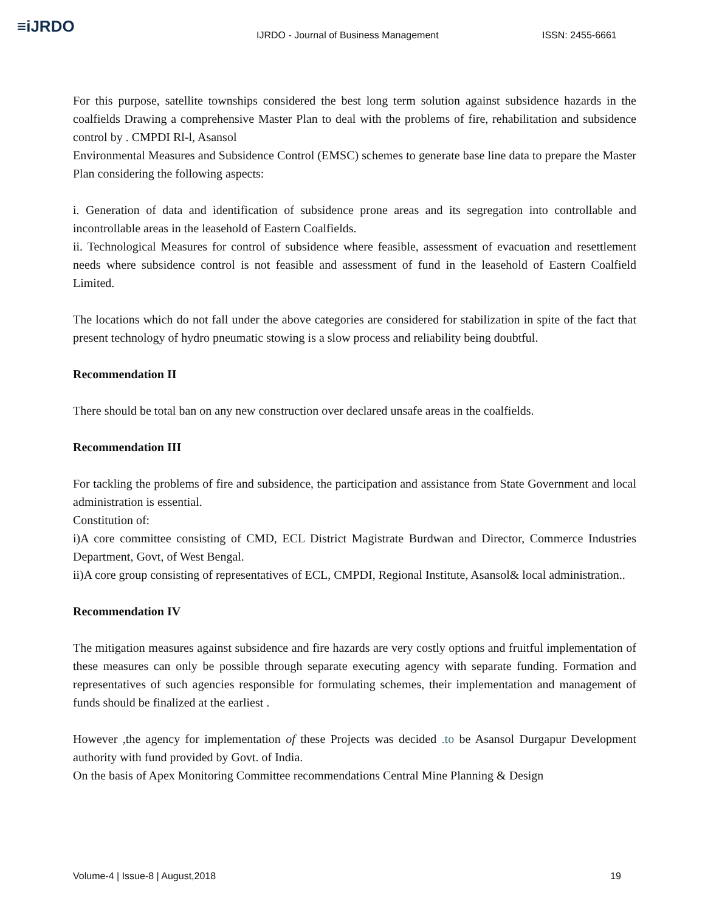≡iJRDO
IJRDO - Journal of Business Management ISSN: 2455-6661
For this purpose, satellite townships considered the best long term solution against subsidence hazards in the coalfields Drawing a comprehensive Master Plan to deal with the problems of fire, rehabilitation and subsidence control by . CMPDI Rl-l, Asansol
Environmental Measures and Subsidence Control (EMSC) schemes to generate base line data to prepare the Master Plan considering the following aspects:
i. Generation of data and identification of subsidence prone areas and its segregation into controllable and incontrollable areas in the leasehold of Eastern Coalfields.
ii. Technological Measures for control of subsidence where feasible, assessment of evacuation and resettlement needs where subsidence control is not feasible and assessment of fund in the leasehold of Eastern Coalfield Limited.
The locations which do not fall under the above categories are considered for stabilization in spite of the fact that present technology of hydro pneumatic stowing is a slow process and reliability being doubtful.
Recommendation II
There should be total ban on any new construction over declared unsafe areas in the coalfields.
Recommendation III
For tackling the problems of fire and subsidence, the participation and assistance from State Government and local administration is essential.
Constitution of:
i)A core committee consisting of CMD, ECL District Magistrate Burdwan and Director, Commerce Industries Department, Govt, of West Bengal.
ii)A core group consisting of representatives of ECL, CMPDI, Regional Institute, Asansol& local administration..
Recommendation IV
The mitigation measures against subsidence and fire hazards are very costly options and fruitful implementation of these measures can only be possible through separate executing agency with separate funding. Formation and representatives of such agencies responsible for formulating schemes, their implementation and management of funds should be finalized at the earliest .
However ,the agency for implementation of these Projects was decided .to be Asansol Durgapur Development authority with fund provided by Govt. of India.
On the basis of Apex Monitoring Committee recommendations Central Mine Planning & Design
Volume-4 | Issue-8 | August,2018 19